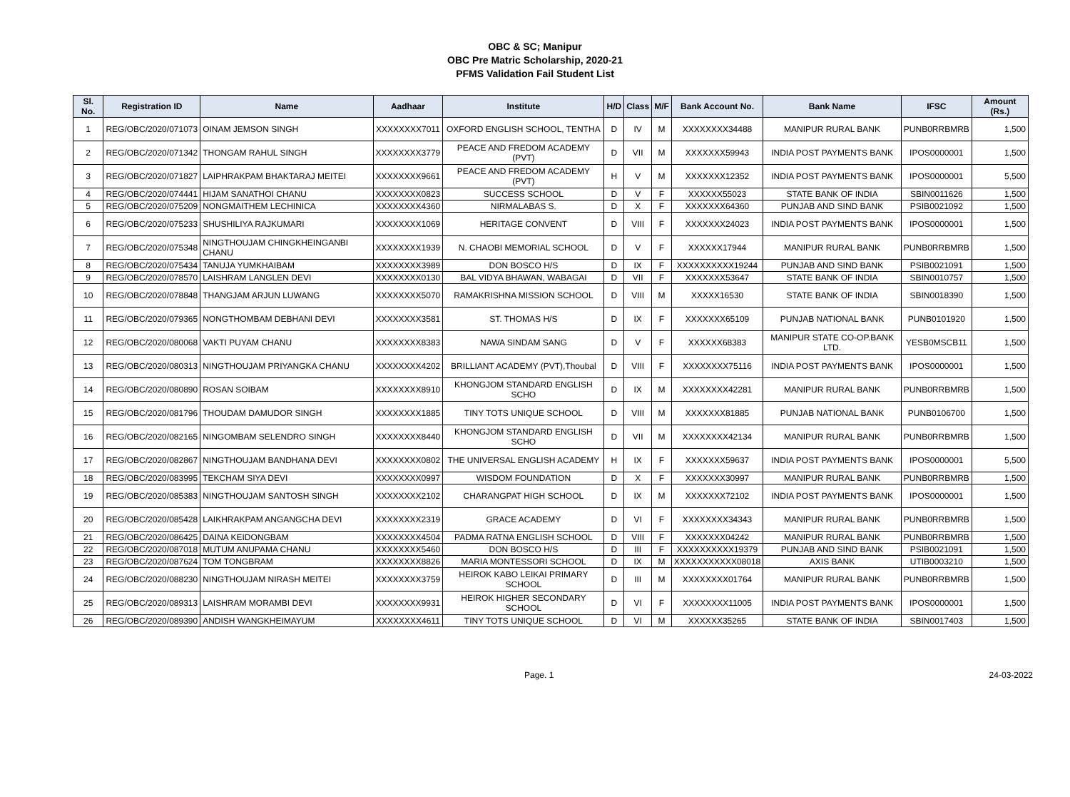OBC & SC; Manipur
OBC Pre Matric Scholarship, 2020-21
PFMS Validation Fail Student List
| Sl. No. | Registration ID | Name | Aadhaar | Institute | H/D | Class | M/F | Bank Account No. | Bank Name | IFSC | Amount (Rs.) |
| --- | --- | --- | --- | --- | --- | --- | --- | --- | --- | --- | --- |
| 1 | REG/OBC/2020/071073 | OINAM JEMSON SINGH | XXXXXXXX7011 | OXFORD ENGLISH SCHOOL, TENTHA | D | IV | M | XXXXXXXX34488 | MANIPUR RURAL BANK | PUNB0RRBMRB | 1,500 |
| 2 | REG/OBC/2020/071342 | THONGAM RAHUL SINGH | XXXXXXXX3779 | PEACE AND FREDOM ACADEMY (PVT) | D | VII | M | XXXXXXX59943 | INDIA POST PAYMENTS BANK | IPOS0000001 | 1,500 |
| 3 | REG/OBC/2020/071827 | LAIPHRAKPAM BHAKTARAJ MEITEI | XXXXXXXX9661 | PEACE AND FREDOM ACADEMY (PVT) | H | V | M | XXXXXXX12352 | INDIA POST PAYMENTS BANK | IPOS0000001 | 5,500 |
| 4 | REG/OBC/2020/074441 | HIJAM SANATHOI CHANU | XXXXXXXX0823 | SUCCESS SCHOOL | D | V | F | XXXXXX55023 | STATE BANK OF INDIA | SBIN0011626 | 1,500 |
| 5 | REG/OBC/2020/075209 | NONGMAITHEM LECHINICA | XXXXXXXX4360 | NIRMALABAS S. | D | X | F | XXXXXXX64360 | PUNJAB AND SIND BANK | PSIB0021092 | 1,500 |
| 6 | REG/OBC/2020/075233 | SHUSHILIYA RAJKUMARI | XXXXXXXX1069 | HERITAGE CONVENT | D | VIII | F | XXXXXXX24023 | INDIA POST PAYMENTS BANK | IPOS0000001 | 1,500 |
| 7 | REG/OBC/2020/075348 | NINGTHOUJAM CHINGKHEINGANBI CHANU | XXXXXXXX1939 | N. CHAOBI MEMORIAL SCHOOL | D | V | F | XXXXXX17944 | MANIPUR RURAL BANK | PUNB0RRBMRB | 1,500 |
| 8 | REG/OBC/2020/075434 | TANUJA YUMKHAIBAM | XXXXXXXX3989 | DON BOSCO H/S | D | IX | F | XXXXXXXXXX19244 | PUNJAB AND SIND BANK | PSIB0021091 | 1,500 |
| 9 | REG/OBC/2020/078570 | LAISHRAM LANGLEN DEVI | XXXXXXXX0130 | BAL VIDYA BHAWAN, WABAGAI | D | VII | F | XXXXXXX53647 | STATE BANK OF INDIA | SBIN0010757 | 1,500 |
| 10 | REG/OBC/2020/078848 | THANGJAM ARJUN LUWANG | XXXXXXXX5070 | RAMAKRISHNA MISSION SCHOOL | D | VIII | M | XXXXX16530 | STATE BANK OF INDIA | SBIN0018390 | 1,500 |
| 11 | REG/OBC/2020/079365 | NONGTHOMBAM DEBHANI DEVI | XXXXXXXX3581 | ST. THOMAS H/S | D | IX | F | XXXXXXX65109 | PUNJAB NATIONAL BANK | PUNB0101920 | 1,500 |
| 12 | REG/OBC/2020/080068 | VAKTI PUYAM CHANU | XXXXXXXX8383 | NAWA SINDAM SANG | D | V | F | XXXXXX68383 | MANIPUR STATE CO-OP.BANK LTD. | YESB0MSCB11 | 1,500 |
| 13 | REG/OBC/2020/080313 | NINGTHOUJAM PRIYANGKA CHANU | XXXXXXXX4202 | BRILLIANT ACADEMY (PVT),Thoubal | D | VIII | F | XXXXXXXX75116 | INDIA POST PAYMENTS BANK | IPOS0000001 | 1,500 |
| 14 | REG/OBC/2020/080890 | ROSAN SOIBAM | XXXXXXXX8910 | KHONGJOM STANDARD ENGLISH SCHO | D | IX | M | XXXXXXXX42281 | MANIPUR RURAL BANK | PUNB0RRBMRB | 1,500 |
| 15 | REG/OBC/2020/081796 | THOUDAM DAMUDOR SINGH | XXXXXXXX1885 | TINY TOTS UNIQUE SCHOOL | D | VIII | M | XXXXXXX81885 | PUNJAB NATIONAL BANK | PUNB0106700 | 1,500 |
| 16 | REG/OBC/2020/082165 | NINGOMBAM SELENDRO SINGH | XXXXXXXX8440 | KHONGJOM STANDARD ENGLISH SCHO | D | VII | M | XXXXXXXX42134 | MANIPUR RURAL BANK | PUNB0RRBMRB | 1,500 |
| 17 | REG/OBC/2020/082867 | NINGTHOUJAM BANDHANA DEVI | XXXXXXXX0802 | THE UNIVERSAL ENGLISH ACADEMY | H | IX | F | XXXXXXX59637 | INDIA POST PAYMENTS BANK | IPOS0000001 | 5,500 |
| 18 | REG/OBC/2020/083995 | TEKCHAM SIYA DEVI | XXXXXXXX0997 | WISDOM FOUNDATION | D | X | F | XXXXXXX30997 | MANIPUR RURAL BANK | PUNB0RRBMRB | 1,500 |
| 19 | REG/OBC/2020/085383 | NINGTHOUJAM SANTOSH SINGH | XXXXXXXX2102 | CHARANGPAT HIGH SCHOOL | D | IX | M | XXXXXXX72102 | INDIA POST PAYMENTS BANK | IPOS0000001 | 1,500 |
| 20 | REG/OBC/2020/085428 | LAIKHRAKPAM ANGANGCHA DEVI | XXXXXXXX2319 | GRACE ACADEMY | D | VI | F | XXXXXXXX34343 | MANIPUR RURAL BANK | PUNB0RRBMRB | 1,500 |
| 21 | REG/OBC/2020/086425 | DAINA KEIDONGBAM | XXXXXXXX4504 | PADMA RATNA ENGLISH SCHOOL | D | VIII | F | XXXXXXX04242 | MANIPUR RURAL BANK | PUNB0RRBMRB | 1,500 |
| 22 | REG/OBC/2020/087018 | MUTUM ANUPAMA CHANU | XXXXXXXX5460 | DON BOSCO H/S | D | III | F | XXXXXXXXXX19379 | PUNJAB AND SIND BANK | PSIB0021091 | 1,500 |
| 23 | REG/OBC/2020/087624 | TOM TONGBRAM | XXXXXXXX8826 | MARIA MONTESSORI SCHOOL | D | IX | M | XXXXXXXXXXX08018 | AXIS BANK | UTIB0003210 | 1,500 |
| 24 | REG/OBC/2020/088230 | NINGTHOUJAM NIRASH MEITEI | XXXXXXXX3759 | HEIROK KABO LEIKAI PRIMARY SCHOOL | D | III | M | XXXXXXXX01764 | MANIPUR RURAL BANK | PUNB0RRBMRB | 1,500 |
| 25 | REG/OBC/2020/089313 | LAISHRAM MORAMBI DEVI | XXXXXXXX9931 | HEIROK HIGHER SECONDARY SCHOOL | D | VI | F | XXXXXXXX11005 | INDIA POST PAYMENTS BANK | IPOS0000001 | 1,500 |
| 26 | REG/OBC/2020/089390 | ANDISH WANGKHEIMAYUM | XXXXXXXX4611 | TINY TOTS UNIQUE SCHOOL | D | VI | M | XXXXXX35265 | STATE BANK OF INDIA | SBIN0017403 | 1,500 |
Page. 1 24-03-2022